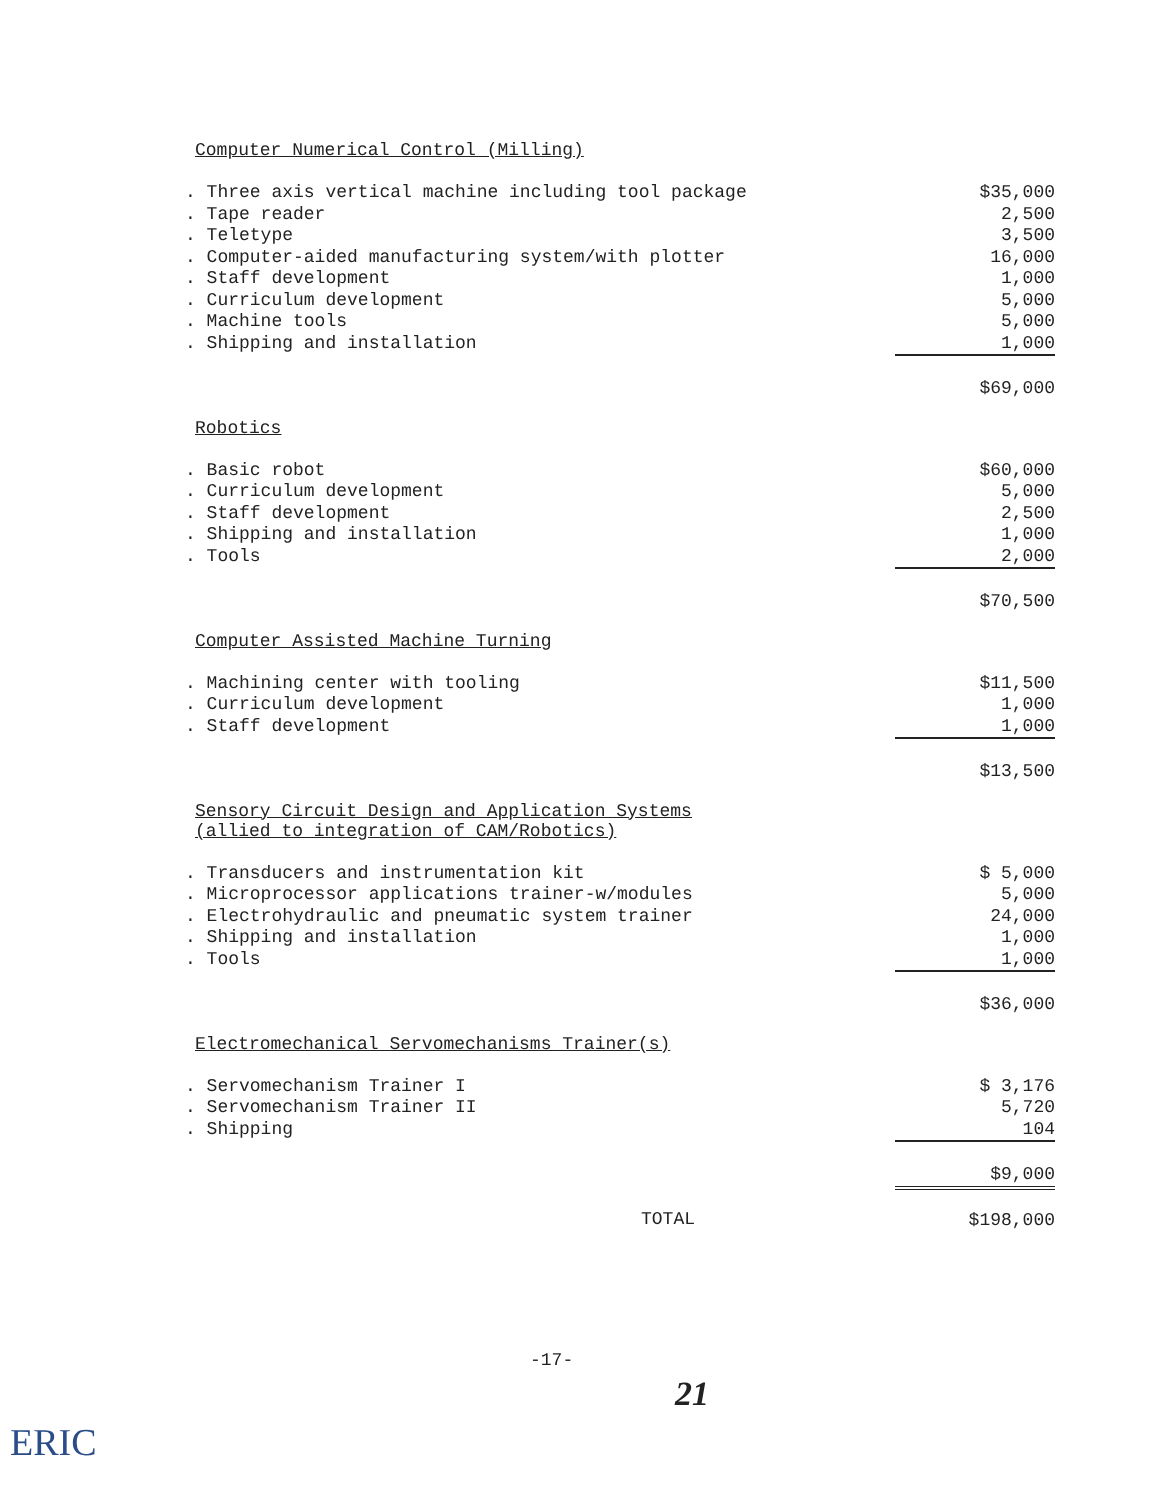Computer Numerical Control (Milling)
| . Three axis vertical machine including tool package | $35,000 |
| . Tape reader | 2,500 |
| . Teletype | 3,500 |
| . Computer-aided manufacturing system/with plotter | 16,000 |
| . Staff development | 1,000 |
| . Curriculum development | 5,000 |
| . Machine tools | 5,000 |
| . Shipping and installation | 1,000 |
| | $69,000 |
Robotics
| . Basic robot | $60,000 |
| . Curriculum development | 5,000 |
| . Staff development | 2,500 |
| . Shipping and installation | 1,000 |
| . Tools | 2,000 |
| | $70,500 |
Computer Assisted Machine Turning
| . Machining center with tooling | $11,500 |
| . Curriculum development | 1,000 |
| . Staff development | 1,000 |
| | $13,500 |
Sensory Circuit Design and Application Systems
(allied to integration of CAM/Robotics)
| . Transducers and instrumentation kit | $ 5,000 |
| . Microprocessor applications trainer-w/modules | 5,000 |
| . Electrohydraulic and pneumatic system trainer | 24,000 |
| . Shipping and installation | 1,000 |
| . Tools | 1,000 |
| | $36,000 |
Electromechanical Servomechanisms Trainer(s)
| . Servomechanism Trainer I | $ 3,176 |
| . Servomechanism Trainer II | 5,720 |
| . Shipping | 104 |
| | $9,000 |
| TOTAL | $198,000 |
-17-
21
ERIC